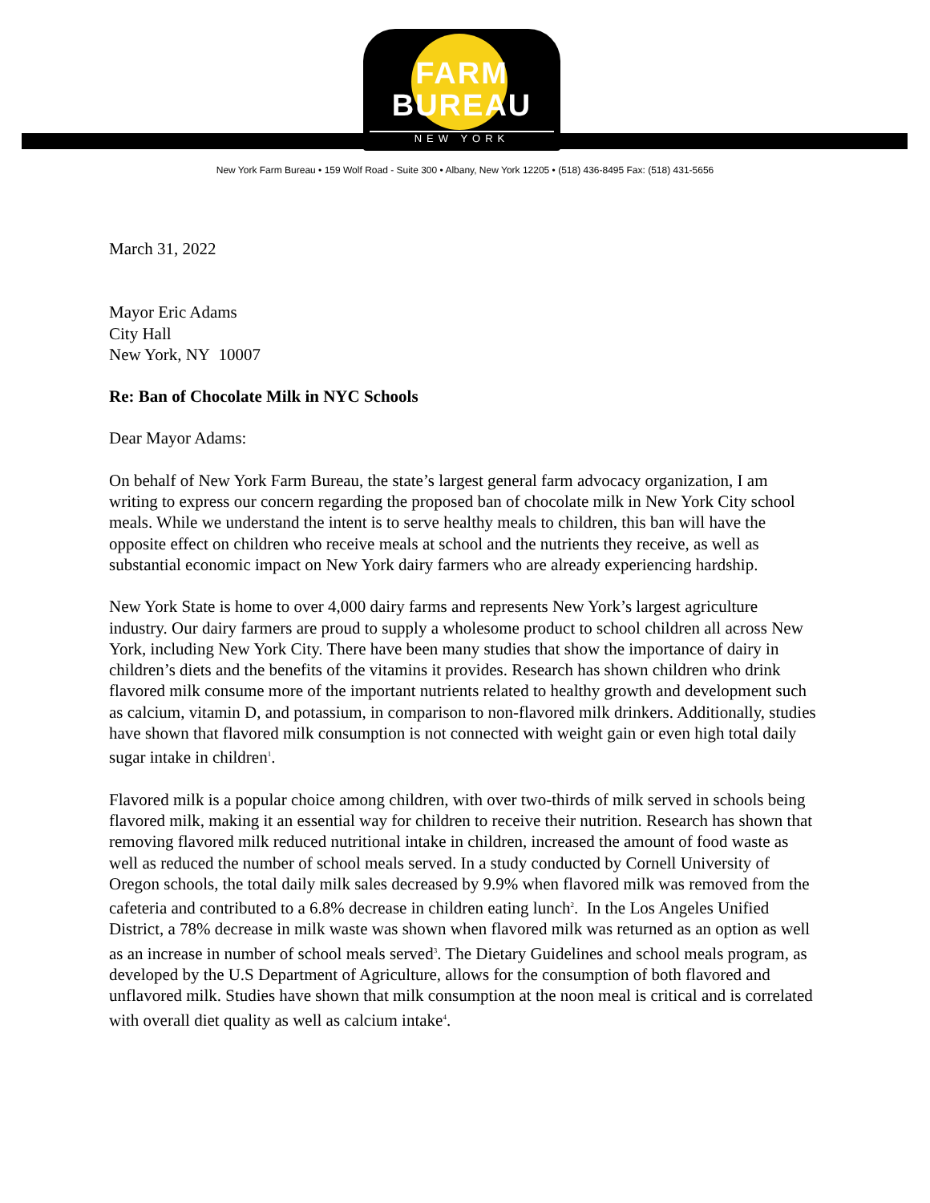FARM
BUREAU
NEW YORK
New York Farm Bureau • 159 Wolf Road - Suite 300 • Albany, New York 12205 • (518) 436-8495 Fax: (518) 431-5656
March 31, 2022
Mayor Eric Adams
City Hall
New York, NY 10007
Re: Ban of Chocolate Milk in NYC Schools
Dear Mayor Adams:
On behalf of New York Farm Bureau, the state’s largest general farm advocacy organization, I am writing to express our concern regarding the proposed ban of chocolate milk in New York City school meals. While we understand the intent is to serve healthy meals to children, this ban will have the opposite effect on children who receive meals at school and the nutrients they receive, as well as substantial economic impact on New York dairy farmers who are already experiencing hardship.
New York State is home to over 4,000 dairy farms and represents New York’s largest agriculture industry. Our dairy farmers are proud to supply a wholesome product to school children all across New York, including New York City. There have been many studies that show the importance of dairy in children’s diets and the benefits of the vitamins it provides. Research has shown children who drink flavored milk consume more of the important nutrients related to healthy growth and development such as calcium, vitamin D, and potassium, in comparison to non-flavored milk drinkers. Additionally, studies have shown that flavored milk consumption is not connected with weight gain or even high total daily sugar intake in children<sup>1</sup>.
Flavored milk is a popular choice among children, with over two-thirds of milk served in schools being flavored milk, making it an essential way for children to receive their nutrition. Research has shown that removing flavored milk reduced nutritional intake in children, increased the amount of food waste as well as reduced the number of school meals served. In a study conducted by Cornell University of Oregon schools, the total daily milk sales decreased by 9.9% when flavored milk was removed from the cafeteria and contributed to a 6.8% decrease in children eating lunch<sup>2</sup>. In the Los Angeles Unified District, a 78% decrease in milk waste was shown when flavored milk was returned as an option as well as an increase in number of school meals served<sup>3</sup>. The Dietary Guidelines and school meals program, as developed by the U.S Department of Agriculture, allows for the consumption of both flavored and unflavored milk. Studies have shown that milk consumption at the noon meal is critical and is correlated with overall diet quality as well as calcium intake<sup>4</sup>.